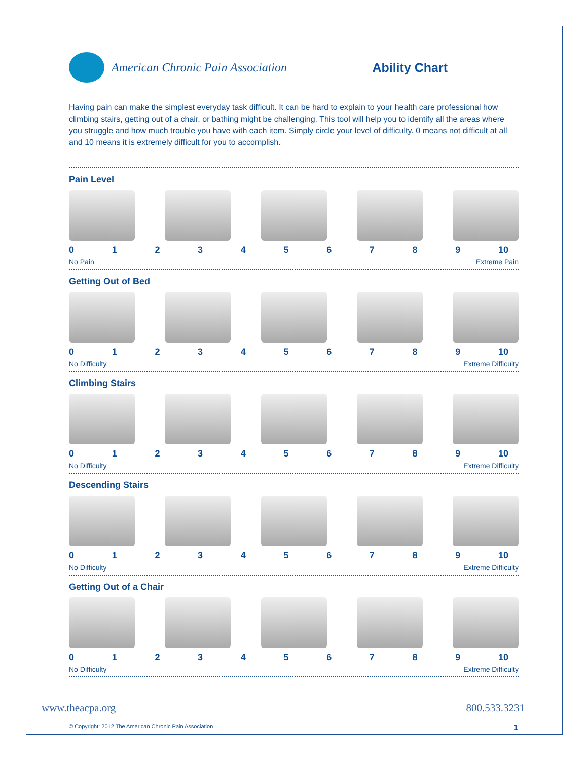American Chronic Pain Association
Ability Chart
Having pain can make the simplest everyday task difficult. It can be hard to explain to your health care professional how climbing stairs, getting out of a chair, or bathing might be challenging. This tool will help you to identify all the areas where you struggle and how much trouble you have with each item. Simply circle your level of difficulty. 0 means not difficult at all and 10 means it is extremely difficult for you to accomplish.
Pain Level
0123456789 10
No Pain Extreme Pain
Getting Out of Bed
0123456789 10
No Difficulty Extreme Difficulty
Climbing Stairs
0123456789 10
No Difficulty Extreme Difficulty
Descending Stairs
0123456789 10
No Difficulty Extreme Difficulty
Getting Out of a Chair
0123456789 10
No Difficulty Extreme Difficulty
www.theacpa.org 800.533.3231
© Copyright: 2012 The American Chronic Pain Association 1